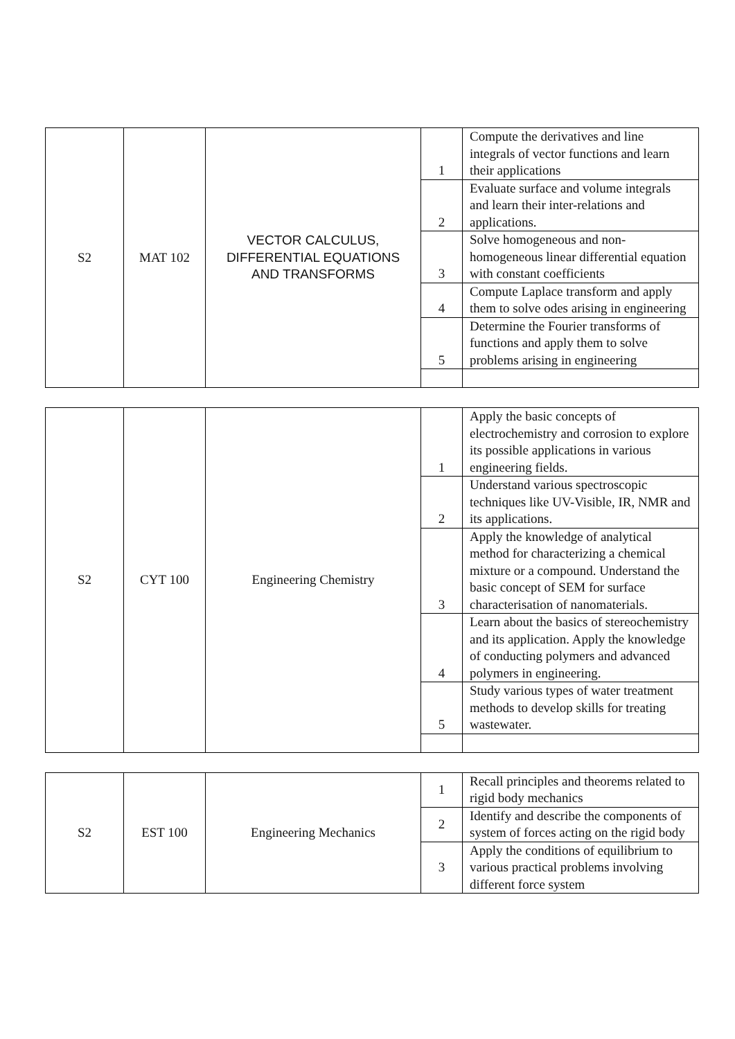| S2 | MAT 102 | VECTOR CALCULUS, DIFFERENTIAL EQUATIONS AND TRANSFORMS | 1 | Compute the derivatives and line integrals of vector functions and learn their applications |
| | | | 2 | Evaluate surface and volume integrals and learn their inter-relations and applications. |
| | | | 3 | Solve homogeneous and non-homogeneous linear differential equation with constant coefficients |
| | | | 4 | Compute Laplace transform and apply them to solve odes arising in engineering |
| | | | 5 | Determine the Fourier transforms of functions and apply them to solve problems arising in engineering |
| S2 | CYT 100 | Engineering Chemistry | 1 | Apply the basic concepts of electrochemistry and corrosion to explore its possible applications in various engineering fields. |
| | | | 2 | Understand various spectroscopic techniques like UV-Visible, IR, NMR and its applications. |
| | | | 3 | Apply the knowledge of analytical method for characterizing a chemical mixture or a compound. Understand the basic concept of SEM for surface characterisation of nanomaterials. |
| | | | 4 | Learn about the basics of stereochemistry and its application. Apply the knowledge of conducting polymers and advanced polymers in engineering. |
| | | | 5 | Study various types of water treatment methods to develop skills for treating wastewater. |
| S2 | EST 100 | Engineering Mechanics | 1 | Recall principles and theorems related to rigid body mechanics |
| | | | 2 | Identify and describe the components of system of forces acting on the rigid body |
| | | | 3 | Apply the conditions of equilibrium to various practical problems involving different force system |